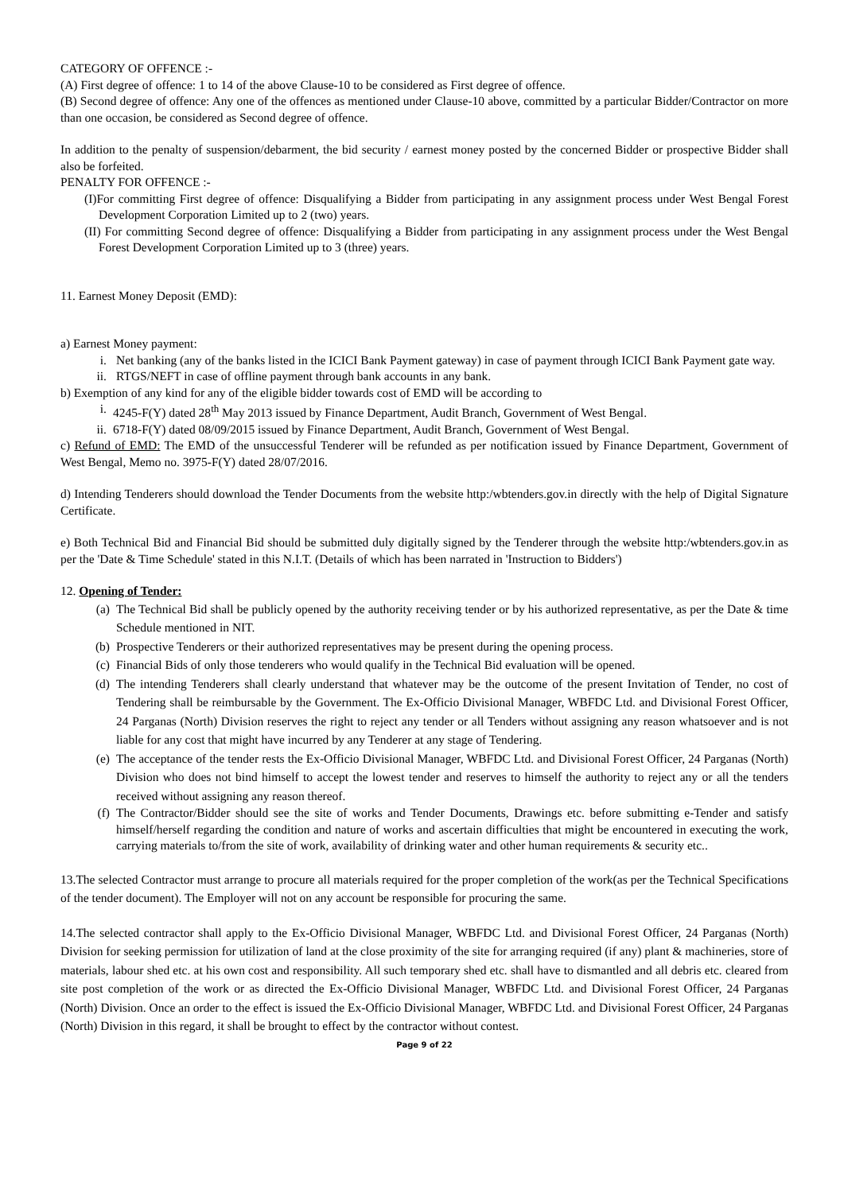CATEGORY OF OFFENCE :-
(A) First degree of offence: 1 to 14 of the above Clause-10 to be considered as First degree of offence.
(B) Second degree of offence: Any one of the offences as mentioned under Clause-10 above, committed by a particular Bidder/Contractor on more than one occasion, be considered as Second degree of offence.
In addition to the penalty of suspension/debarment, the bid security / earnest money posted by the concerned Bidder or prospective Bidder shall also be forfeited.
PENALTY FOR OFFENCE :-
(I)For committing First degree of offence: Disqualifying a Bidder from participating in any assignment process under West Bengal Forest Development Corporation Limited up to 2 (two) years.
(II) For committing Second degree of offence: Disqualifying a Bidder from participating in any assignment process under the West Bengal Forest Development Corporation Limited up to 3 (three) years.
11. Earnest Money Deposit (EMD):
a) Earnest Money payment:
i. Net banking (any of the banks listed in the ICICI Bank Payment gateway) in case of payment through ICICI Bank Payment gate way.
ii. RTGS/NEFT in case of offline payment through bank accounts in any bank.
b) Exemption of any kind for any of the eligible bidder towards cost of EMD will be according to
i. 4245-F(Y) dated 28<sup>th</sup> May 2013 issued by Finance Department, Audit Branch, Government of West Bengal.
ii. 6718-F(Y) dated 08/09/2015 issued by Finance Department, Audit Branch, Government of West Bengal.
c) Refund of EMD: The EMD of the unsuccessful Tenderer will be refunded as per notification issued by Finance Department, Government of West Bengal, Memo no. 3975-F(Y) dated 28/07/2016.
d) Intending Tenderers should download the Tender Documents from the website http:/wbtenders.gov.in directly with the help of Digital Signature Certificate.
e) Both Technical Bid and Financial Bid should be submitted duly digitally signed by the Tenderer through the website http:/wbtenders.gov.in as per the 'Date & Time Schedule' stated in this N.I.T. (Details of which has been narrated in 'Instruction to Bidders')
12. Opening of Tender:
(a) The Technical Bid shall be publicly opened by the authority receiving tender or by his authorized representative, as per the Date & time Schedule mentioned in NIT.
(b) Prospective Tenderers or their authorized representatives may be present during the opening process.
(c) Financial Bids of only those tenderers who would qualify in the Technical Bid evaluation will be opened.
(d) The intending Tenderers shall clearly understand that whatever may be the outcome of the present Invitation of Tender, no cost of Tendering shall be reimbursable by the Government. The Ex-Officio Divisional Manager, WBFDC Ltd. and Divisional Forest Officer, 24 Parganas (North) Division reserves the right to reject any tender or all Tenders without assigning any reason whatsoever and is not liable for any cost that might have incurred by any Tenderer at any stage of Tendering.
(e) The acceptance of the tender rests the Ex-Officio Divisional Manager, WBFDC Ltd. and Divisional Forest Officer, 24 Parganas (North) Division who does not bind himself to accept the lowest tender and reserves to himself the authority to reject any or all the tenders received without assigning any reason thereof.
(f) The Contractor/Bidder should see the site of works and Tender Documents, Drawings etc. before submitting e-Tender and satisfy himself/herself regarding the condition and nature of works and ascertain difficulties that might be encountered in executing the work, carrying materials to/from the site of work, availability of drinking water and other human requirements & security etc..
13.The selected Contractor must arrange to procure all materials required for the proper completion of the work(as per the Technical Specifications of the tender document). The Employer will not on any account be responsible for procuring the same.
14.The selected contractor shall apply to the Ex-Officio Divisional Manager, WBFDC Ltd. and Divisional Forest Officer, 24 Parganas (North) Division for seeking permission for utilization of land at the close proximity of the site for arranging required (if any) plant & machineries, store of materials, labour shed etc. at his own cost and responsibility. All such temporary shed etc. shall have to dismantled and all debris etc. cleared from site post completion of the work or as directed the Ex-Officio Divisional Manager, WBFDC Ltd. and Divisional Forest Officer, 24 Parganas (North) Division. Once an order to the effect is issued the Ex-Officio Divisional Manager, WBFDC Ltd. and Divisional Forest Officer, 24 Parganas (North) Division in this regard, it shall be brought to effect by the contractor without contest.
Page 9 of 22